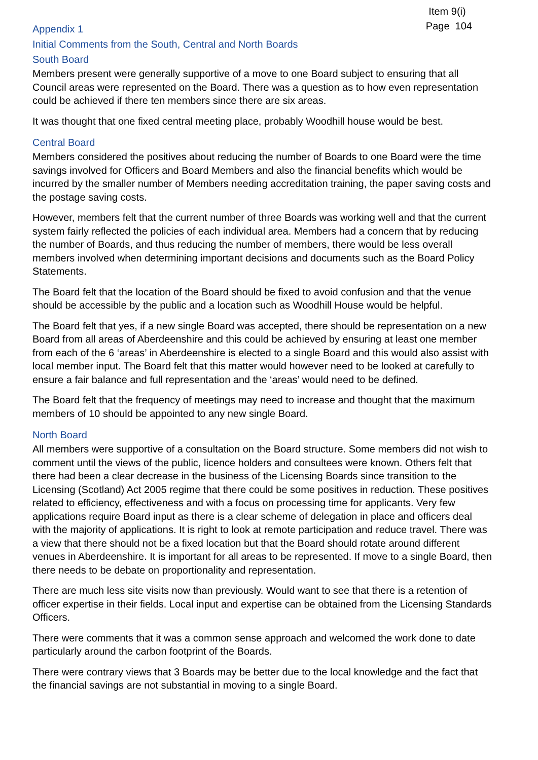Item 9(i)
Page 104
Appendix 1
Initial Comments from the South, Central and North Boards
South Board
Members present were generally supportive of a move to one Board subject to ensuring that all Council areas were represented on the Board. There was a question as to how even representation could be achieved if there ten members since there are six areas.
It was thought that one fixed central meeting place, probably Woodhill house would be best.
Central Board
Members considered the positives about reducing the number of Boards to one Board were the time savings involved for Officers and Board Members and also the financial benefits which would be incurred by the smaller number of Members needing accreditation training, the paper saving costs and the postage saving costs.
However, members felt that the current number of three Boards was working well and that the current system fairly reflected the policies of each individual area. Members had a concern that by reducing the number of Boards, and thus reducing the number of members, there would be less overall members involved when determining important decisions and documents such as the Board Policy Statements.
The Board felt that the location of the Board should be fixed to avoid confusion and that the venue should be accessible by the public and a location such as Woodhill House would be helpful.
The Board felt that yes, if a new single Board was accepted, there should be representation on a new Board from all areas of Aberdeenshire and this could be achieved by ensuring at least one member from each of the 6 ‘areas’ in Aberdeenshire is elected to a single Board and this would also assist with local member input. The Board felt that this matter would however need to be looked at carefully to ensure a fair balance and full representation and the ‘areas’ would need to be defined.
The Board felt that the frequency of meetings may need to increase and thought that the maximum members of 10 should be appointed to any new single Board.
North Board
All members were supportive of a consultation on the Board structure. Some members did not wish to comment until the views of the public, licence holders and consultees were known. Others felt that there had been a clear decrease in the business of the Licensing Boards since transition to the Licensing (Scotland) Act 2005 regime that there could be some positives in reduction. These positives related to efficiency, effectiveness and with a focus on processing time for applicants. Very few applications require Board input as there is a clear scheme of delegation in place and officers deal with the majority of applications. It is right to look at remote participation and reduce travel. There was a view that there should not be a fixed location but that the Board should rotate around different venues in Aberdeenshire. It is important for all areas to be represented. If move to a single Board, then there needs to be debate on proportionality and representation.
There are much less site visits now than previously. Would want to see that there is a retention of officer expertise in their fields. Local input and expertise can be obtained from the Licensing Standards Officers.
There were comments that it was a common sense approach and welcomed the work done to date particularly around the carbon footprint of the Boards.
There were contrary views that 3 Boards may be better due to the local knowledge and the fact that the financial savings are not substantial in moving to a single Board.